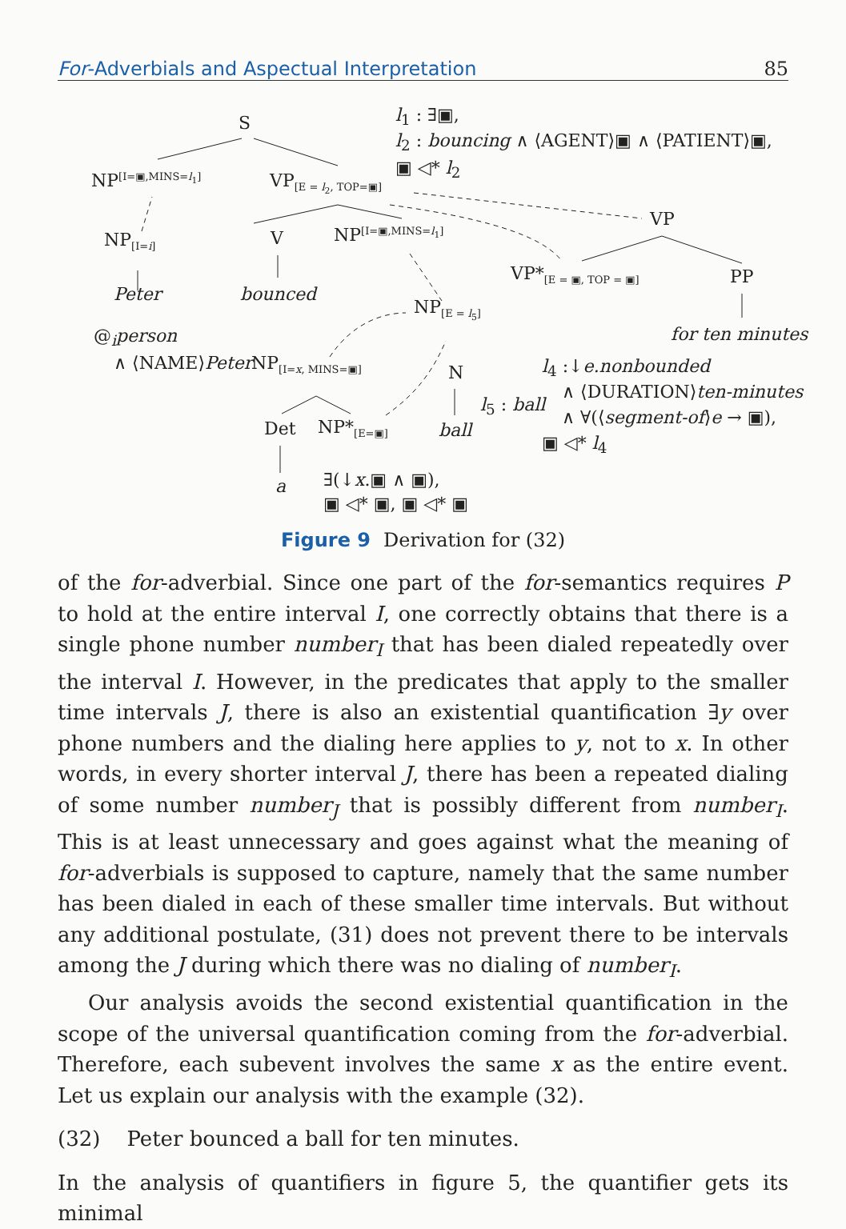For-Adverbials and Aspectual Interpretation 85
S l<sub>1</sub> : ∃▣,
l<sub>2</sub> : bouncing ∧ ⟨AGENT⟩▣ ∧ ⟨PATIENT⟩▣,
▣ ◁* l<sub>2</sub>
NP<sup>[I=▣,MINS=l<sub>1</sub>]</sup> VP<sub>[E = l<sub>2</sub>, TOP=▣]</sub>
VP
NP<sub>[I=i]</sub> V NP<sup>[I=▣,MINS=l<sub>1</sub>]</sup>
VP*<sub>[E = ▣, TOP = ▣]</sub> PP
Peter bounced
NP<sub>[E = l<sub>5</sub>]</sub>
@<sub>i</sub>person for ten minutes
∧ ⟨NAME⟩Peter NP<sub>[I=x, MINS=▣]</sub> N l<sub>4</sub> :↓e.nonbounded
∧ ⟨DURATION⟩ten-minutes
l<sub>5</sub> : ball
∧ ∀(⟨segment-of⟩e → ▣),
Det NP*<sub>[E=▣]</sub> ball
▣ ◁* l<sub>4</sub>
a ∃(↓x.▣ ∧ ▣),
▣ ◁* ▣, ▣ ◁* ▣
Figure 9 Derivation for (32)
of the for-adverbial. Since one part of the for-semantics requires P to hold at the entire interval I, one correctly obtains that there is a single phone number number<sub>I</sub> that has been dialed repeatedly over the interval I. However, in the predicates that apply to the smaller time intervals J, there is also an existential quantification ∃y over phone numbers and the dialing here applies to y, not to x. In other words, in every shorter interval J, there has been a repeated dialing of some number number<sub>J</sub> that is possibly different from number<sub>I</sub>. This is at least unnecessary and goes against what the meaning of for-adverbials is supposed to capture, namely that the same number has been dialed in each of these smaller time intervals. But without any additional postulate, (31) does not prevent there to be intervals among the J during which there was no dialing of number<sub>I</sub>.
Our analysis avoids the second existential quantification in the scope of the universal quantification coming from the for-adverbial. Therefore, each subevent involves the same x as the entire event. Let us explain our analysis with the example (32).
(32) Peter bounced a ball for ten minutes.
In the analysis of quantifiers in figure 5, the quantifier gets its minimal